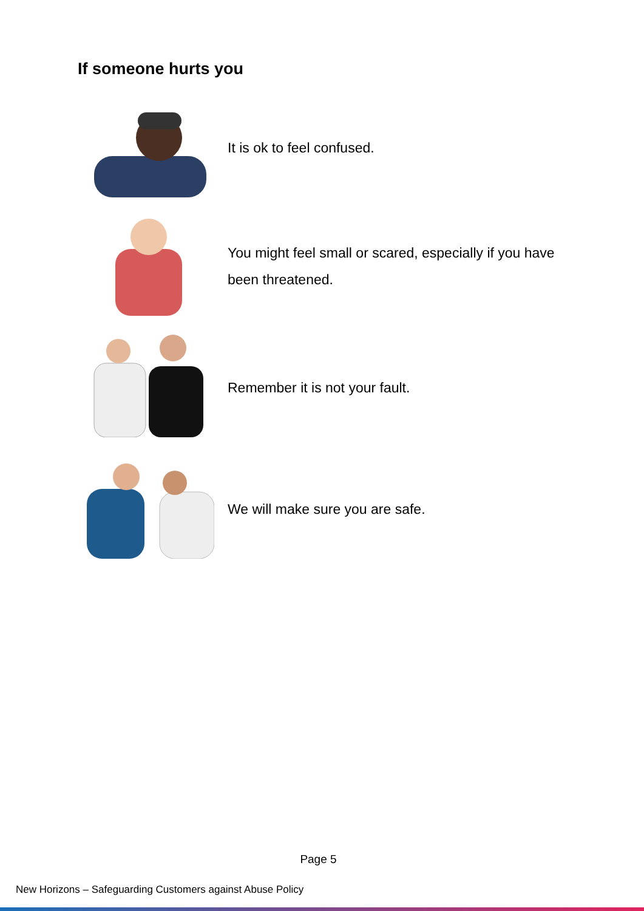If someone hurts you
It is ok to feel confused.
You might feel small or scared, especially if you have been threatened.
Remember it is not your fault.
We will make sure you are safe.
Page 5
New Horizons – Safeguarding Customers against Abuse Policy